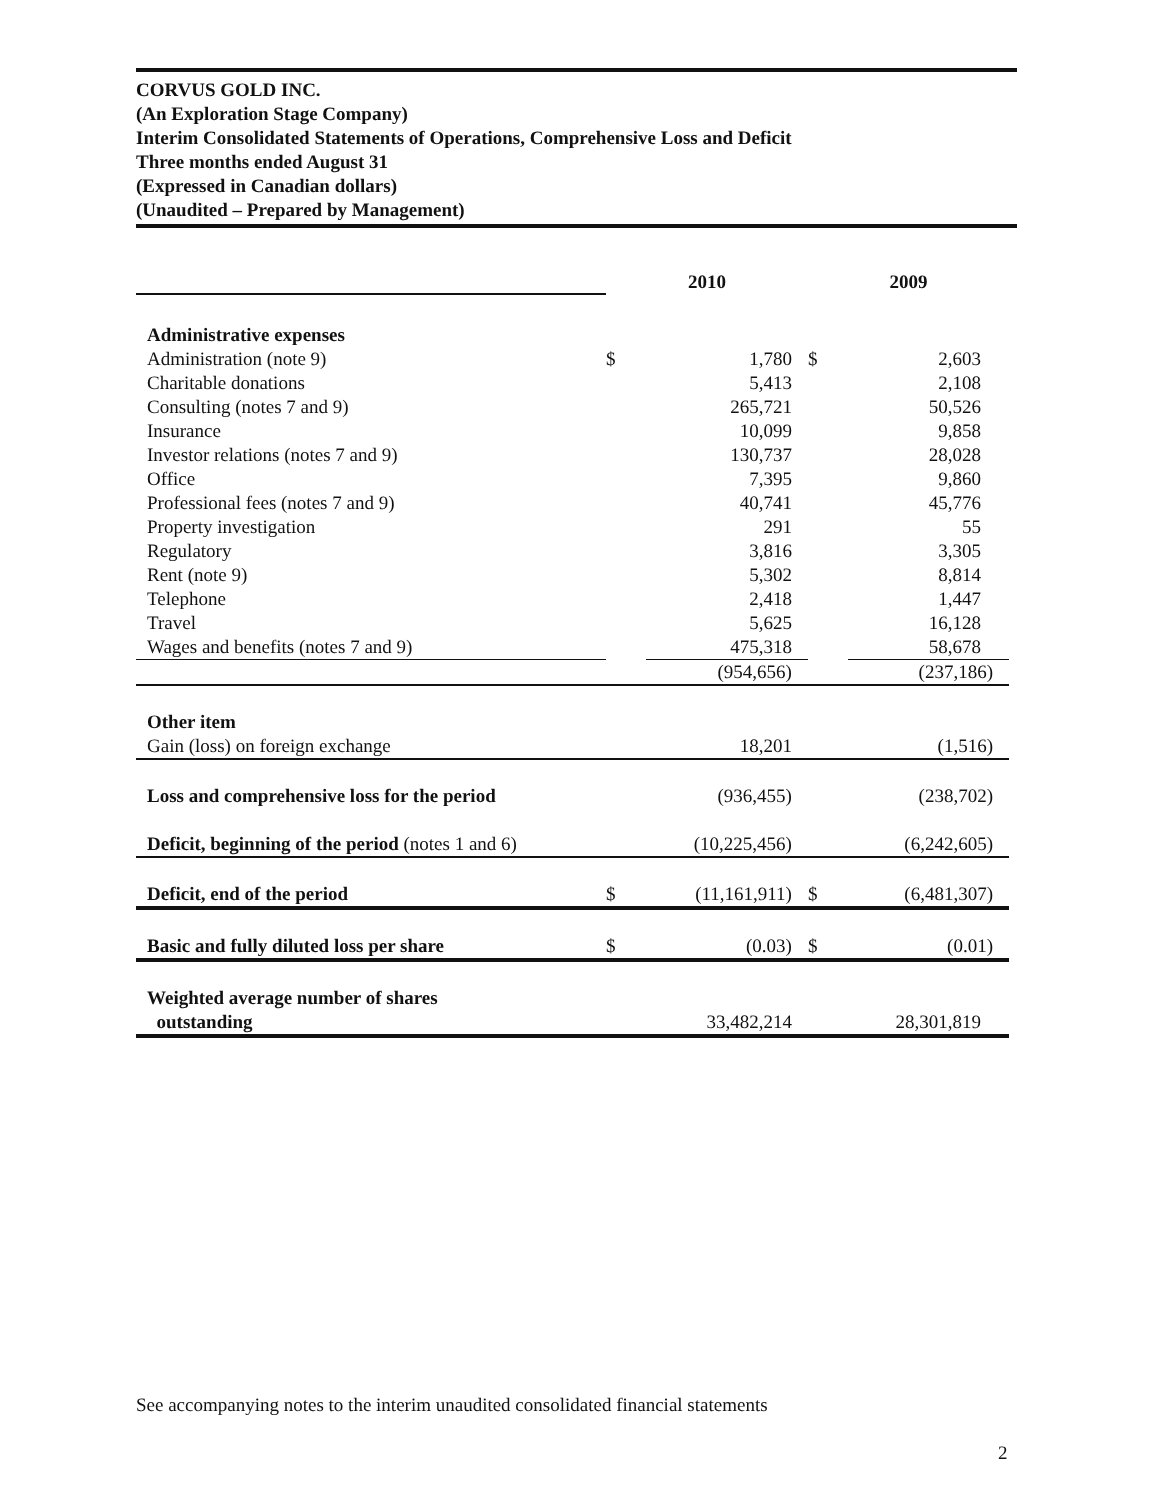CORVUS GOLD INC.
(An Exploration Stage Company)
Interim Consolidated Statements of Operations, Comprehensive Loss and Deficit
Three months ended August 31
(Expressed in Canadian dollars)
(Unaudited – Prepared by Management)
| | 2010 | | 2009 | |
| Administrative expenses | | | | |
| Administration (note 9) | $ | 1,780 | $ | 2,603 |
| Charitable donations | | 5,413 | | 2,108 |
| Consulting (notes 7 and 9) | | 265,721 | | 50,526 |
| Insurance | | 10,099 | | 9,858 |
| Investor relations (notes 7 and 9) | | 130,737 | | 28,028 |
| Office | | 7,395 | | 9,860 |
| Professional fees (notes 7 and 9) | | 40,741 | | 45,776 |
| Property investigation | | 291 | | 55 |
| Regulatory | | 3,816 | | 3,305 |
| Rent (note 9) | | 5,302 | | 8,814 |
| Telephone | | 2,418 | | 1,447 |
| Travel | | 5,625 | | 16,128 |
| Wages and benefits (notes 7 and 9) | | 475,318 | | 58,678 |
| | | (954,656) | | (237,186) |
| Other item | | | | |
| Gain (loss) on foreign exchange | | 18,201 | | (1,516) |
| Loss and comprehensive loss for the period | | (936,455) | | (238,702) |
| Deficit, beginning of the period (notes 1 and 6) | | (10,225,456) | | (6,242,605) |
| Deficit, end of the period | $ | (11,161,911) | $ | (6,481,307) |
| Basic and fully diluted loss per share | $ | (0.03) | $ | (0.01) |
| Weighted average number of shares | | | | |
| outstanding | | 33,482,214 | | 28,301,819 |
See accompanying notes to the interim unaudited consolidated financial statements
2